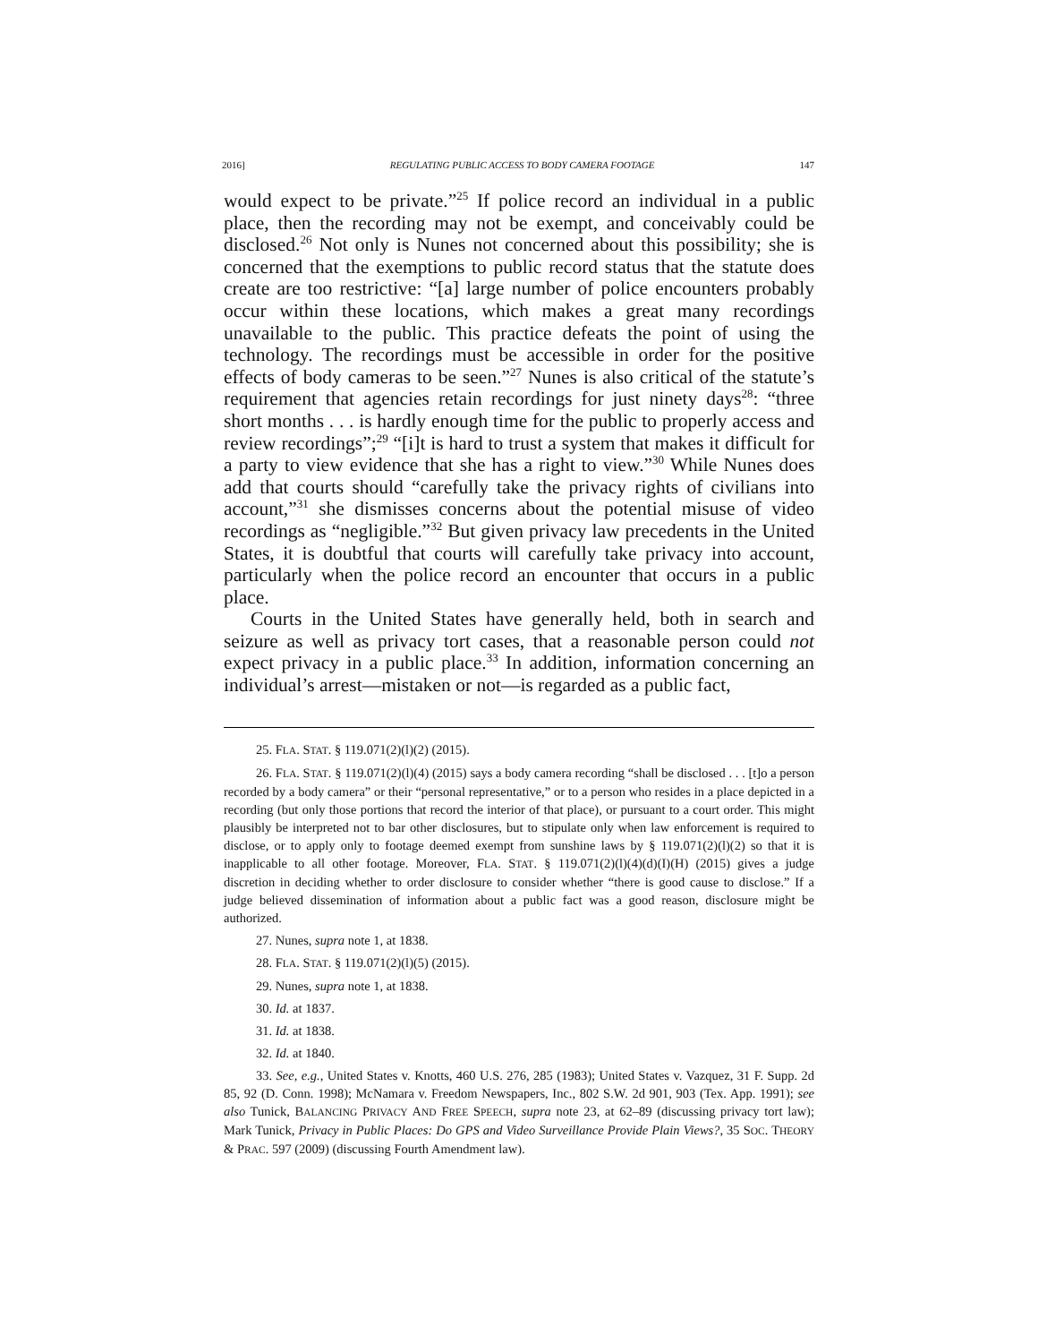2016] REGULATING PUBLIC ACCESS TO BODY CAMERA FOOTAGE 147
would expect to be private.”<sup>25</sup> If police record an individual in a public place, then the recording may not be exempt, and conceivably could be disclosed.<sup>26</sup> Not only is Nunes not concerned about this possibility; she is concerned that the exemptions to public record status that the statute does create are too restrictive: “[a] large number of police encounters probably occur within these locations, which makes a great many recordings unavailable to the public. This practice defeats the point of using the technology. The recordings must be accessible in order for the positive effects of body cameras to be seen.”<sup>27</sup> Nunes is also critical of the statute’s requirement that agencies retain recordings for just ninety days<sup>28</sup>: “three short months . . . is hardly enough time for the public to properly access and review recordings”;<sup>29</sup> “[i]t is hard to trust a system that makes it difficult for a party to view evidence that she has a right to view.”<sup>30</sup> While Nunes does add that courts should “carefully take the privacy rights of civilians into account,”<sup>31</sup> she dismisses concerns about the potential misuse of video recordings as “negligible.”<sup>32</sup> But given privacy law precedents in the United States, it is doubtful that courts will carefully take privacy into account, particularly when the police record an encounter that occurs in a public place.
Courts in the United States have generally held, both in search and seizure as well as privacy tort cases, that a reasonable person could not expect privacy in a public place.<sup>33</sup> In addition, information concerning an individual’s arrest—mistaken or not—is regarded as a public fact,
25. FLA. STAT. § 119.071(2)(l)(2) (2015).
26. FLA. STAT. § 119.071(2)(l)(4) (2015) says a body camera recording “shall be disclosed . . . [t]o a person recorded by a body camera” or their “personal representative,” or to a person who resides in a place depicted in a recording (but only those portions that record the interior of that place), or pursuant to a court order. This might plausibly be interpreted not to bar other disclosures, but to stipulate only when law enforcement is required to disclose, or to apply only to footage deemed exempt from sunshine laws by § 119.071(2)(l)(2) so that it is inapplicable to all other footage. Moreover, FLA. STAT. § 119.071(2)(l)(4)(d)(I)(H) (2015) gives a judge discretion in deciding whether to order disclosure to consider whether “there is good cause to disclose.” If a judge believed dissemination of information about a public fact was a good reason, disclosure might be authorized.
27. Nunes, supra note 1, at 1838.
28. FLA. STAT. § 119.071(2)(l)(5) (2015).
29. Nunes, supra note 1, at 1838.
30. Id. at 1837.
31. Id. at 1838.
32. Id. at 1840.
33. See, e.g., United States v. Knotts, 460 U.S. 276, 285 (1983); United States v. Vazquez, 31 F. Supp. 2d 85, 92 (D. Conn. 1998); McNamara v. Freedom Newspapers, Inc., 802 S.W. 2d 901, 903 (Tex. App. 1991); see also Tunick, BALANCING PRIVACY AND FREE SPEECH, supra note 23, at 62–89 (discussing privacy tort law); Mark Tunick, Privacy in Public Places: Do GPS and Video Surveillance Provide Plain Views?, 35 SOC. THEORY & PRAC. 597 (2009) (discussing Fourth Amendment law).